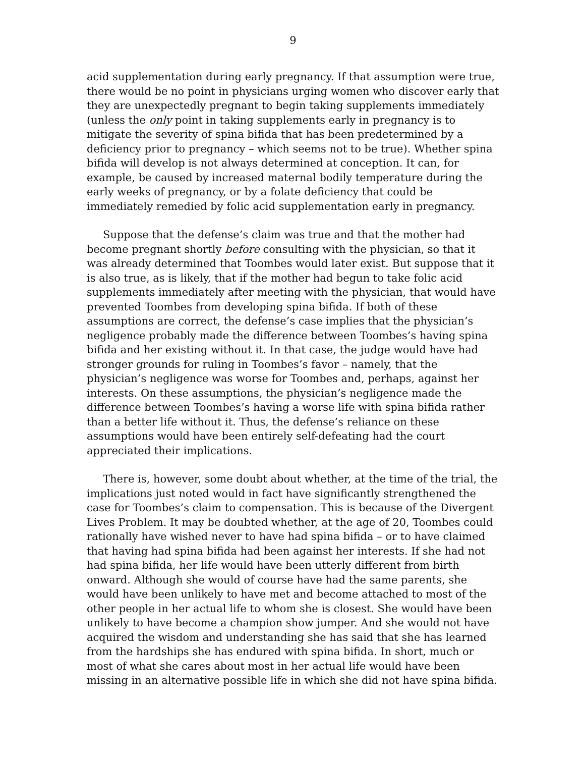9
acid supplementation during early pregnancy. If that assumption were true, there would be no point in physicians urging women who discover early that they are unexpectedly pregnant to begin taking supplements immediately (unless the only point in taking supplements early in pregnancy is to mitigate the severity of spina bifida that has been predetermined by a deficiency prior to pregnancy – which seems not to be true). Whether spina bifida will develop is not always determined at conception. It can, for example, be caused by increased maternal bodily temperature during the early weeks of pregnancy, or by a folate deficiency that could be immediately remedied by folic acid supplementation early in pregnancy.
Suppose that the defense’s claim was true and that the mother had become pregnant shortly before consulting with the physician, so that it was already determined that Toombes would later exist. But suppose that it is also true, as is likely, that if the mother had begun to take folic acid supplements immediately after meeting with the physician, that would have prevented Toombes from developing spina bifida. If both of these assumptions are correct, the defense’s case implies that the physician’s negligence probably made the difference between Toombes’s having spina bifida and her existing without it. In that case, the judge would have had stronger grounds for ruling in Toombes’s favor – namely, that the physician’s negligence was worse for Toombes and, perhaps, against her interests. On these assumptions, the physician’s negligence made the difference between Toombes’s having a worse life with spina bifida rather than a better life without it. Thus, the defense’s reliance on these assumptions would have been entirely self-defeating had the court appreciated their implications.
There is, however, some doubt about whether, at the time of the trial, the implications just noted would in fact have significantly strengthened the case for Toombes’s claim to compensation. This is because of the Divergent Lives Problem. It may be doubted whether, at the age of 20, Toombes could rationally have wished never to have had spina bifida – or to have claimed that having had spina bifida had been against her interests. If she had not had spina bifida, her life would have been utterly different from birth onward. Although she would of course have had the same parents, she would have been unlikely to have met and become attached to most of the other people in her actual life to whom she is closest. She would have been unlikely to have become a champion show jumper. And she would not have acquired the wisdom and understanding she has said that she has learned from the hardships she has endured with spina bifida. In short, much or most of what she cares about most in her actual life would have been missing in an alternative possible life in which she did not have spina bifida.